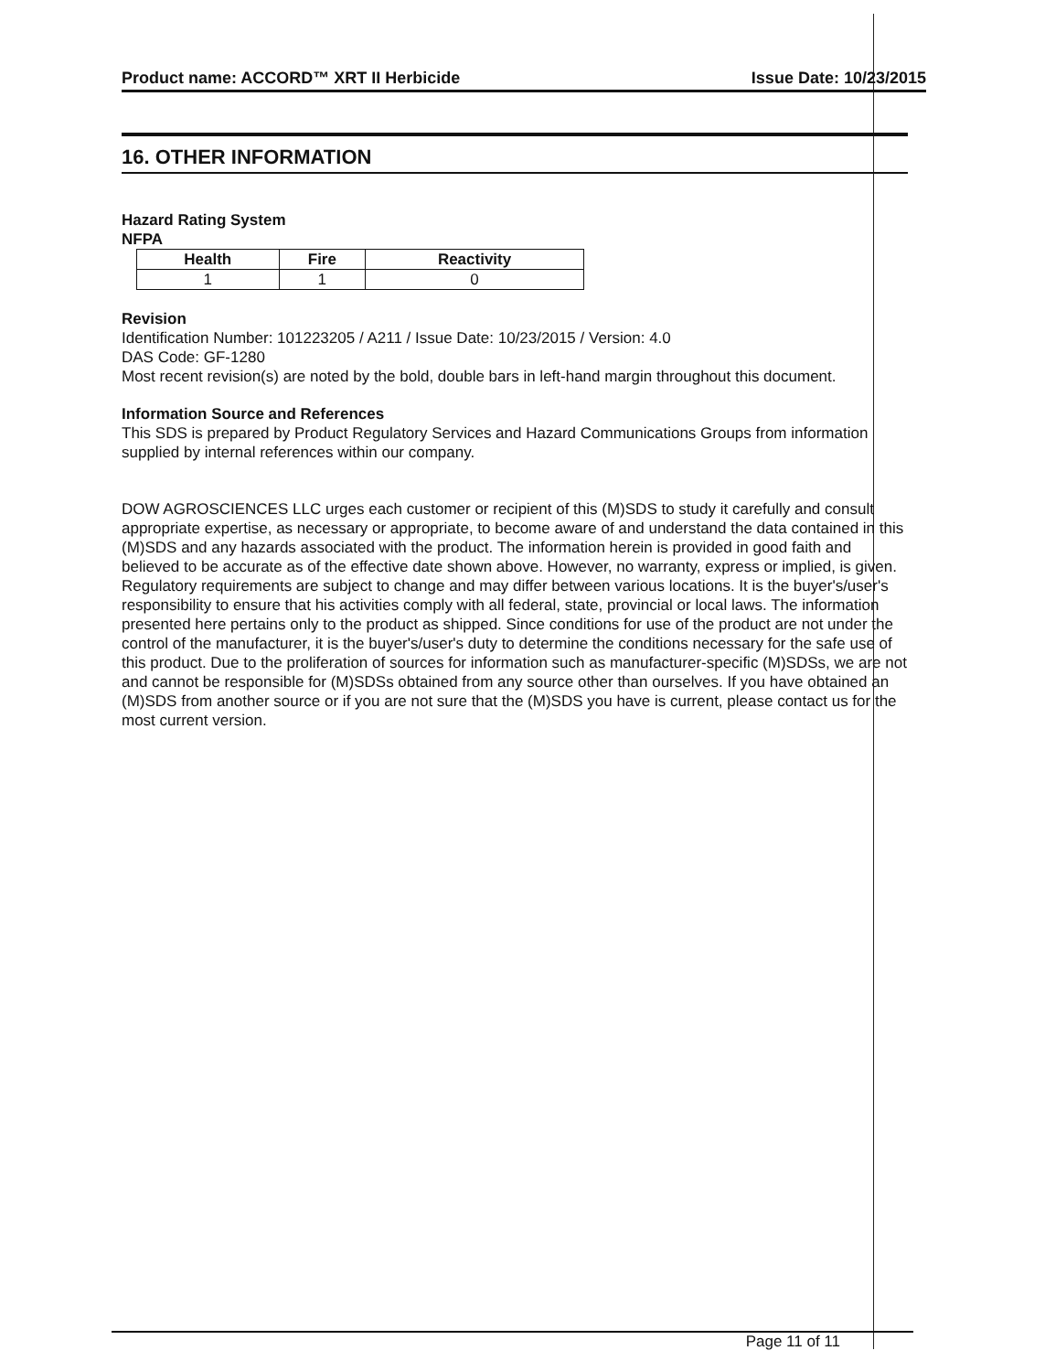Product name: ACCORD™ XRT II Herbicide Issue Date: 10/23/2015
16. OTHER INFORMATION
Hazard Rating System
NFPA
| Health | Fire | Reactivity |
| --- | --- | --- |
| 1 | 1 | 0 |
Revision
Identification Number: 101223205 / A211 / Issue Date: 10/23/2015 / Version: 4.0
DAS Code: GF-1280
Most recent revision(s) are noted by the bold, double bars in left-hand margin throughout this document.
Information Source and References
This SDS is prepared by Product Regulatory Services and Hazard Communications Groups from information supplied by internal references within our company.
DOW AGROSCIENCES LLC urges each customer or recipient of this (M)SDS to study it carefully and consult appropriate expertise, as necessary or appropriate, to become aware of and understand the data contained in this (M)SDS and any hazards associated with the product. The information herein is provided in good faith and believed to be accurate as of the effective date shown above. However, no warranty, express or implied, is given. Regulatory requirements are subject to change and may differ between various locations. It is the buyer's/user's responsibility to ensure that his activities comply with all federal, state, provincial or local laws. The information presented here pertains only to the product as shipped. Since conditions for use of the product are not under the control of the manufacturer, it is the buyer's/user's duty to determine the conditions necessary for the safe use of this product. Due to the proliferation of sources for information such as manufacturer-specific (M)SDSs, we are not and cannot be responsible for (M)SDSs obtained from any source other than ourselves. If you have obtained an (M)SDS from another source or if you are not sure that the (M)SDS you have is current, please contact us for the most current version.
Page 11 of 11